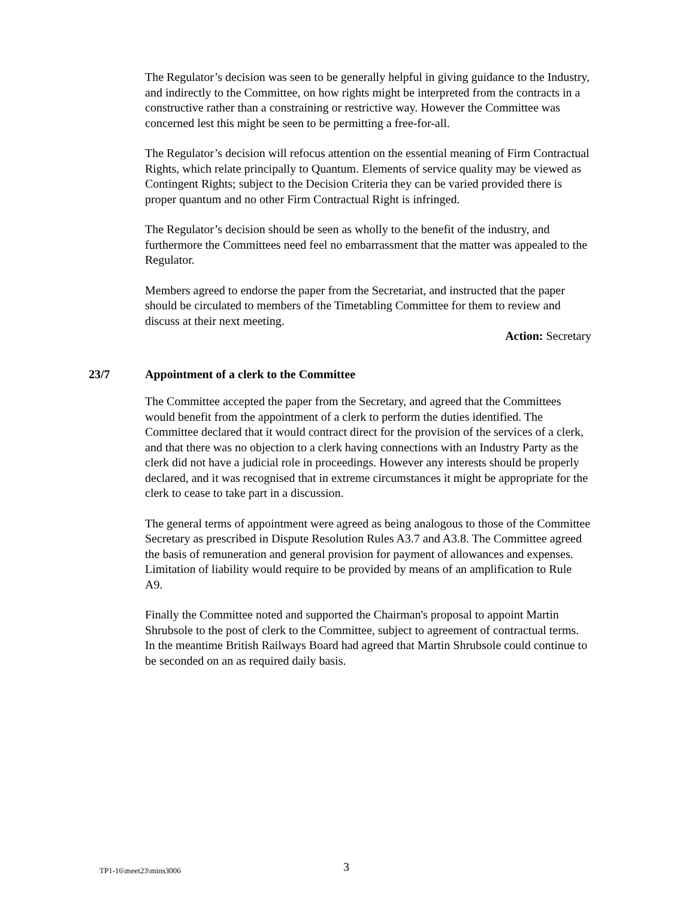The Regulator’s decision was seen to be generally helpful in giving guidance to the Industry, and indirectly to the Committee, on how rights might be interpreted from the contracts in a constructive rather than a constraining or restrictive way. However the Committee was concerned lest this might be seen to be permitting a free-for-all.
The Regulator’s decision will refocus attention on the essential meaning of Firm Contractual Rights, which relate principally to Quantum. Elements of service quality may be viewed as Contingent Rights; subject to the Decision Criteria they can be varied provided there is proper quantum and no other Firm Contractual Right is infringed.
The Regulator’s decision should be seen as wholly to the benefit of the industry, and furthermore the Committees need feel no embarrassment that the matter was appealed to the Regulator.
Members agreed to endorse the paper from the Secretariat, and instructed that the paper should be circulated to members of the Timetabling Committee for them to review and discuss at their next meeting.
Action: Secretary
23/7 Appointment of a clerk to the Committee
The Committee accepted the paper from the Secretary, and agreed that the Committees would benefit from the appointment of a clerk to perform the duties identified. The Committee declared that it would contract direct for the provision of the services of a clerk, and that there was no objection to a clerk having connections with an Industry Party as the clerk did not have a judicial role in proceedings. However any interests should be properly declared, and it was recognised that in extreme circumstances it might be appropriate for the clerk to cease to take part in a discussion.
The general terms of appointment were agreed as being analogous to those of the Committee Secretary as prescribed in Dispute Resolution Rules A3.7 and A3.8. The Committee agreed the basis of remuneration and general provision for payment of allowances and expenses. Limitation of liability would require to be provided by means of an amplification to Rule A9.
Finally the Committee noted and supported the Chairman's proposal to appoint Martin Shrubsole to the post of clerk to the Committee, subject to agreement of contractual terms. In the meantime British Railways Board had agreed that Martin Shrubsole could continue to be seconded on an as required daily basis.
TP1-16\meet23\mins3006 3